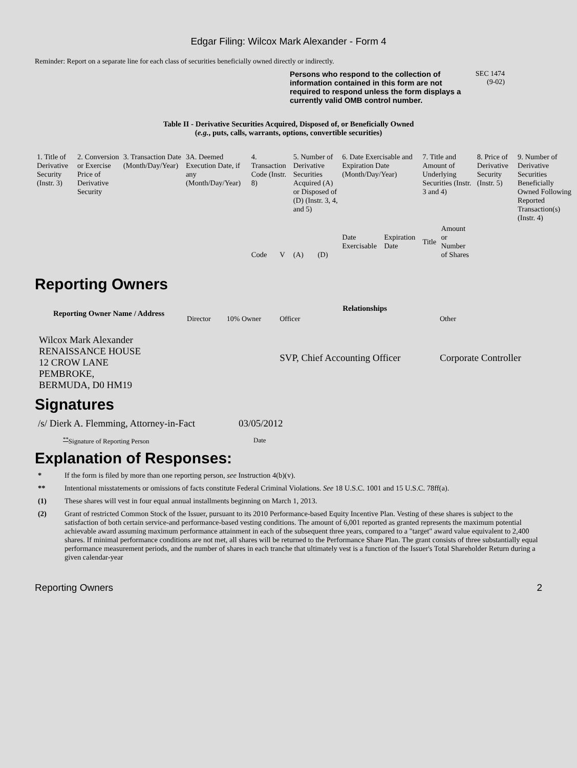Edgar Filing: Wilcox Mark Alexander - Form 4
Reminder: Report on a separate line for each class of securities beneficially owned directly or indirectly.
Persons who respond to the collection of information contained in this form are not required to respond unless the form displays a currently valid OMB control number.
SEC 1474
(9-02)
Table II - Derivative Securities Acquired, Disposed of, or Beneficially Owned
(e.g., puts, calls, warrants, options, convertible securities)
| 1. Title of Derivative Security (Instr. 3) | 2. Conversion or Exercise Price of Derivative Security | 3. Transaction Date (Month/Day/Year) | 3A. Deemed Execution Date, if any (Month/Day/Year) | 4. Transaction Code (Instr. 8) | | 5. Number of Derivative Securities Acquired (A) or Disposed of (D) (Instr. 3, 4, and 5) | | 6. Date Exercisable and Expiration Date (Month/Day/Year) | | 7. Title and Amount of Underlying Securities (Instr. 3 and 4) | | 8. Price of Derivative Security (Instr. 5) | 9. Number of Derivative Securities Beneficially Owned Following Reported Transaction(s) (Instr. 4) |
| | | | | Code | V | (A) | (D) | Date Exercisable | Expiration Date | Title | Amount or Number of Shares | | |
Reporting Owners
| Reporting Owner Name / Address | Relationships | | | |
| --- | --- | --- | --- | --- |
| | Director | 10% Owner | Officer | Other |
| Wilcox Mark Alexander RENAISSANCE HOUSE 12 CROW LANE PEMBROKE, BERMUDA, D0 HM19 | | | SVP, Chief Accounting Officer | Corporate Controller |
Signatures
| /s/ Dierk A. Flemming, Attorney-in-Fact | 03/05/2012 |
| <sup>**</sup> Signature of Reporting Person | Date |
Explanation of Responses:
* If the form is filed by more than one reporting person, see Instruction 4(b)(v).
** Intentional misstatements or omissions of facts constitute Federal Criminal Violations. See 18 U.S.C. 1001 and 15 U.S.C. 78ff(a).
(1) These shares will vest in four equal annual installments beginning on March 1, 2013.
(2) Grant of restricted Common Stock of the Issuer, pursuant to its 2010 Performance-based Equity Incentive Plan. Vesting of these shares is subject to the satisfaction of both certain service-and performance-based vesting conditions. The amount of 6,001 reported as granted represents the maximum potential achievable award assuming maximum performance attainment in each of the subsequent three years, compared to a "target" award value equivalent to 2,400 shares. If minimal performance conditions are not met, all shares will be returned to the Performance Share Plan. The grant consists of three substantially equal performance measurement periods, and the number of shares in each tranche that ultimately vest is a function of the Issuer's Total Shareholder Return during a given calendar-year
Reporting Owners 2